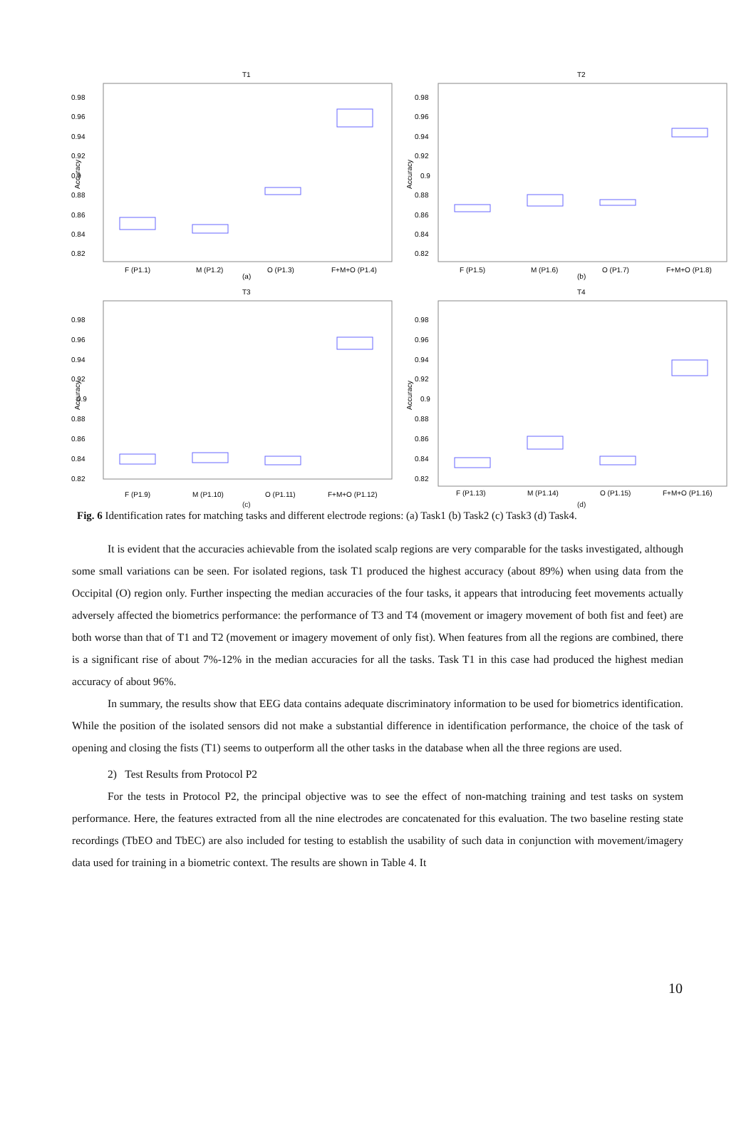T1
0.98
0.96
0.94
0.92
0.9
0.88
0.86
0.84
0.82
Accuracy
F (P1.1)
M (P1.2)
O (P1.3)
F+M+O (P1.4)
(a)
T2
0.98
0.96
0.94
0.92
0.9
0.88
0.86
0.84
0.82
Accuracy
F (P1.5)
M (P1.6)
O (P1.7)
F+M+O (P1.8)
(b)
T3
0.98
0.96
0.94
0.92
0.9
0.88
0.86
0.84
0.82
Accuracy
F (P1.9)
M (P1.10)
O (P1.11)
F+M+O (P1.12)
(c)
T4
0.98
0.96
0.94
0.92
0.9
0.88
0.86
0.84
0.82
Accuracy
F (P1.13)
M (P1.14)
O (P1.15)
F+M+O (P1.16)
(d)
Fig. 6 Identification rates for matching tasks and different electrode regions: (a) Task1 (b) Task2 (c) Task3 (d) Task4.
It is evident that the accuracies achievable from the isolated scalp regions are very comparable for the tasks investigated, although some small variations can be seen. For isolated regions, task T1 produced the highest accuracy (about 89%) when using data from the Occipital (O) region only. Further inspecting the median accuracies of the four tasks, it appears that introducing feet movements actually adversely affected the biometrics performance: the performance of T3 and T4 (movement or imagery movement of both fist and feet) are both worse than that of T1 and T2 (movement or imagery movement of only fist). When features from all the regions are combined, there is a significant rise of about 7%-12% in the median accuracies for all the tasks. Task T1 in this case had produced the highest median accuracy of about 96%.
In summary, the results show that EEG data contains adequate discriminatory information to be used for biometrics identification. While the position of the isolated sensors did not make a substantial difference in identification performance, the choice of the task of opening and closing the fists (T1) seems to outperform all the other tasks in the database when all the three regions are used.
2) Test Results from Protocol P2
For the tests in Protocol P2, the principal objective was to see the effect of non-matching training and test tasks on system performance. Here, the features extracted from all the nine electrodes are concatenated for this evaluation. The two baseline resting state recordings (TbEO and TbEC) are also included for testing to establish the usability of such data in conjunction with movement/imagery data used for training in a biometric context. The results are shown in Table 4. It
10